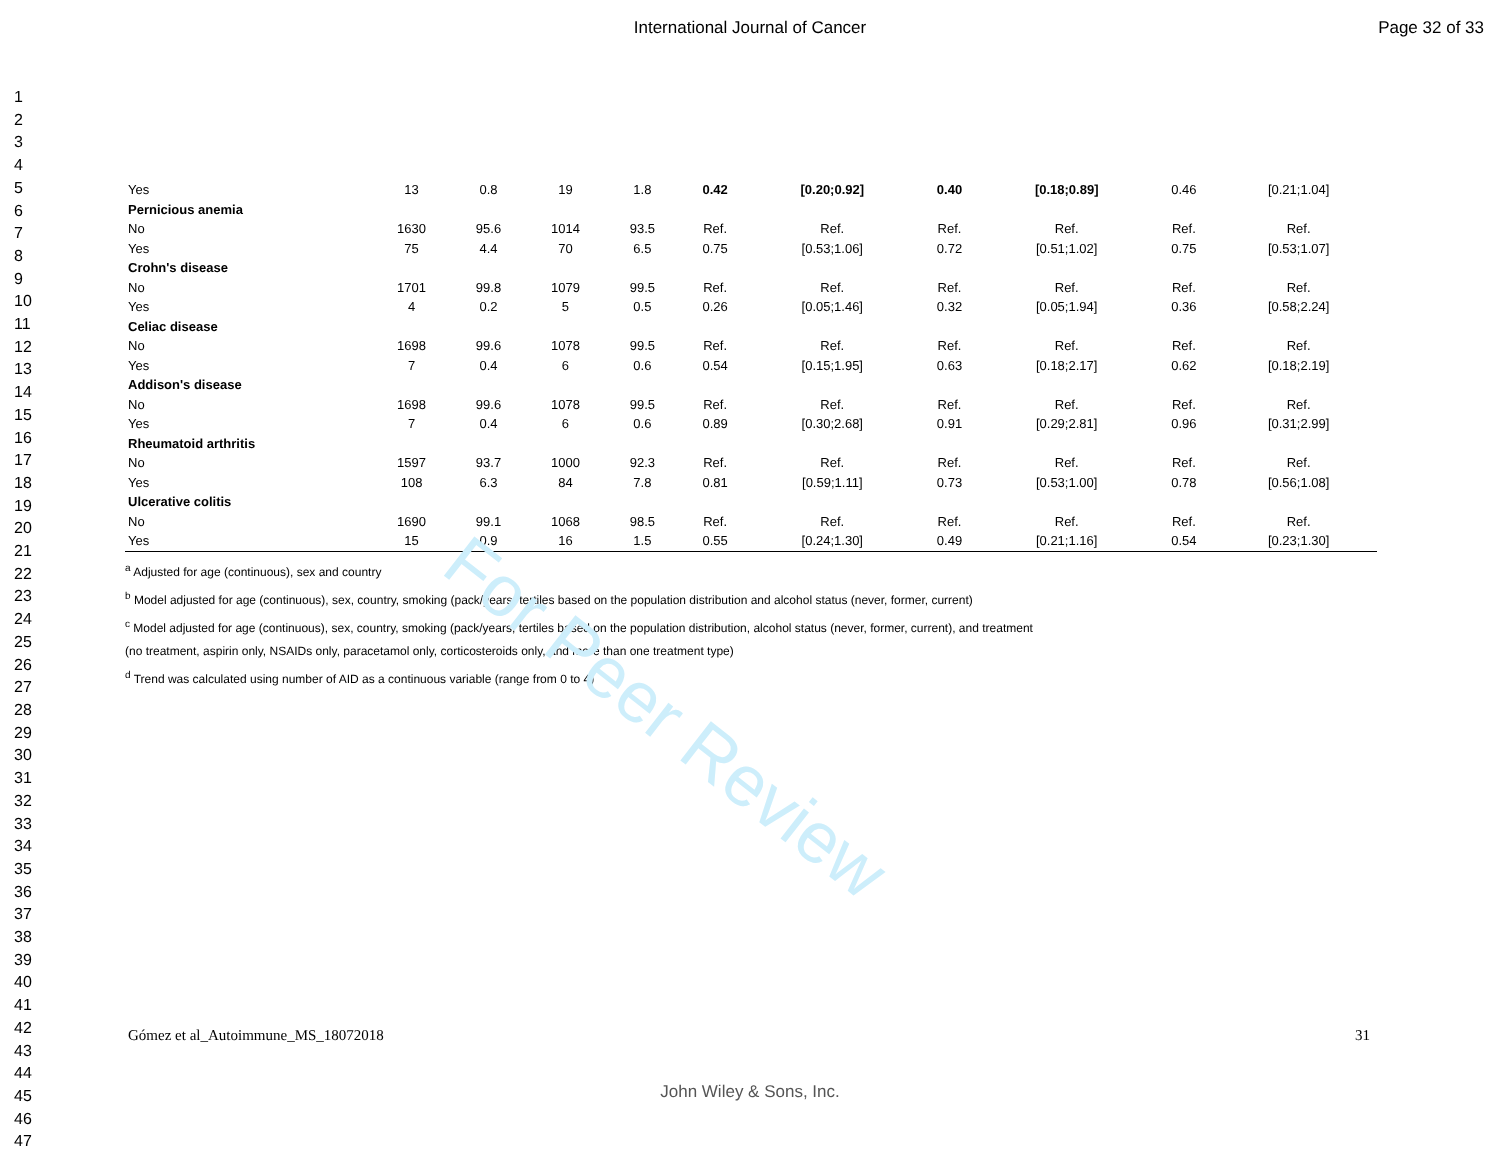International Journal of Cancer Page 32 of 33
1
2
3
4
5
6
7
8
9
10
11
12
13
14
15
16
17
18
19
20
21
22
23
24
25
26
27
28
29
30
31
32
33
34
35
36
37
38
39
40
41
42
43
44
45
46
47
| Yes | 13 | 0.8 | 19 | 1.8 | 0.42 | [0.20;0.92] | 0.40 | [0.18;0.89] | 0.46 | [0.21;1.04] |
| Pernicious anemia | | | | | | | | | | |
| No | 1630 | 95.6 | 1014 | 93.5 | Ref. | Ref. | Ref. | Ref. | Ref. | Ref. |
| Yes | 75 | 4.4 | 70 | 6.5 | 0.75 | [0.53;1.06] | 0.72 | [0.51;1.02] | 0.75 | [0.53;1.07] |
| Crohn's disease | | | | | | | | | | |
| No | 1701 | 99.8 | 1079 | 99.5 | Ref. | Ref. | Ref. | Ref. | Ref. | Ref. |
| Yes | 4 | 0.2 | 5 | 0.5 | 0.26 | [0.05;1.46] | 0.32 | [0.05;1.94] | 0.36 | [0.58;2.24] |
| Celiac disease | | | | | | | | | | |
| No | 1698 | 99.6 | 1078 | 99.5 | Ref. | Ref. | Ref. | Ref. | Ref. | Ref. |
| Yes | 7 | 0.4 | 6 | 0.6 | 0.54 | [0.15;1.95] | 0.63 | [0.18;2.17] | 0.62 | [0.18;2.19] |
| Addison's disease | | | | | | | | | | |
| No | 1698 | 99.6 | 1078 | 99.5 | Ref. | Ref. | Ref. | Ref. | Ref. | Ref. |
| Yes | 7 | 0.4 | 6 | 0.6 | 0.89 | [0.30;2.68] | 0.91 | [0.29;2.81] | 0.96 | [0.31;2.99] |
| Rheumatoid arthritis | | | | | | | | | | |
| No | 1597 | 93.7 | 1000 | 92.3 | Ref. | Ref. | Ref. | Ref. | Ref. | Ref. |
| Yes | 108 | 6.3 | 84 | 7.8 | 0.81 | [0.59;1.11] | 0.73 | [0.53;1.00] | 0.78 | [0.56;1.08] |
| Ulcerative colitis | | | | | | | | | | |
| No | 1690 | 99.1 | 1068 | 98.5 | Ref. | Ref. | Ref. | Ref. | Ref. | Ref. |
| Yes | 15 | 0.9 | 16 | 1.5 | 0.55 | [0.24;1.30] | 0.49 | [0.21;1.16] | 0.54 | [0.23;1.30] |
<sup>a</sup> Adjusted for age (continuous), sex and country
<sup>b</sup> Model adjusted for age (continuous), sex, country, smoking (pack/years, tertiles based on the population distribution and alcohol status (never, former, current)
<sup>c</sup> Model adjusted for age (continuous), sex, country, smoking (pack/years, tertiles based on the population distribution, alcohol status (never, former, current), and treatment
(no treatment, aspirin only, NSAIDs only, paracetamol only, corticosteroids only, and more than one treatment type)
<sup>d</sup> Trend was calculated using number of AID as a continuous variable (range from 0 to 4)
For Peer Review
Gómez et al_Autoimmune_MS_18072018 31
John Wiley & Sons, Inc.